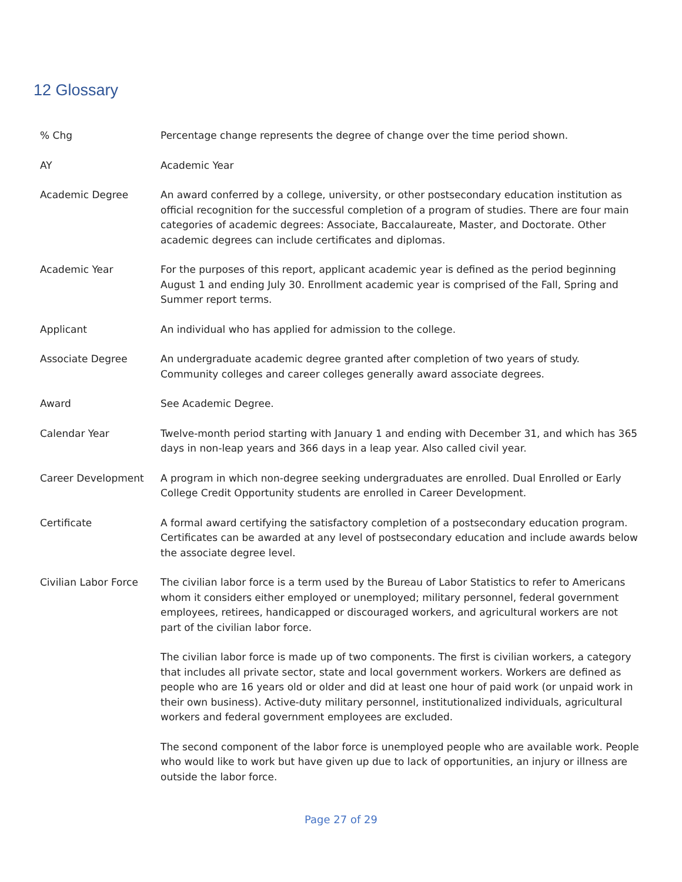12 Glossary
% Chg Percentage change represents the degree of change over the time period shown.
AY Academic Year
Academic Degree An award conferred by a college, university, or other postsecondary education institution as official recognition for the successful completion of a program of studies. There are four main categories of academic degrees: Associate, Baccalaureate, Master, and Doctorate. Other academic degrees can include certificates and diplomas.
Academic Year For the purposes of this report, applicant academic year is defined as the period beginning August 1 and ending July 30. Enrollment academic year is comprised of the Fall, Spring and Summer report terms.
Applicant An individual who has applied for admission to the college.
Associate Degree An undergraduate academic degree granted after completion of two years of study. Community colleges and career colleges generally award associate degrees.
Award See Academic Degree.
Calendar Year Twelve-month period starting with January 1 and ending with December 31, and which has 365 days in non-leap years and 366 days in a leap year. Also called civil year.
Career Development A program in which non-degree seeking undergraduates are enrolled. Dual Enrolled or Early College Credit Opportunity students are enrolled in Career Development.
Certificate A formal award certifying the satisfactory completion of a postsecondary education program. Certificates can be awarded at any level of postsecondary education and include awards below the associate degree level.
Civilian Labor Force The civilian labor force is a term used by the Bureau of Labor Statistics to refer to Americans whom it considers either employed or unemployed; military personnel, federal government employees, retirees, handicapped or discouraged workers, and agricultural workers are not part of the civilian labor force.
The civilian labor force is made up of two components. The first is civilian workers, a category that includes all private sector, state and local government workers. Workers are defined as people who are 16 years old or older and did at least one hour of paid work (or unpaid work in their own business). Active-duty military personnel, institutionalized individuals, agricultural workers and federal government employees are excluded.
The second component of the labor force is unemployed people who are available work. People who would like to work but have given up due to lack of opportunities, an injury or illness are outside the labor force.
Page 27 of 29